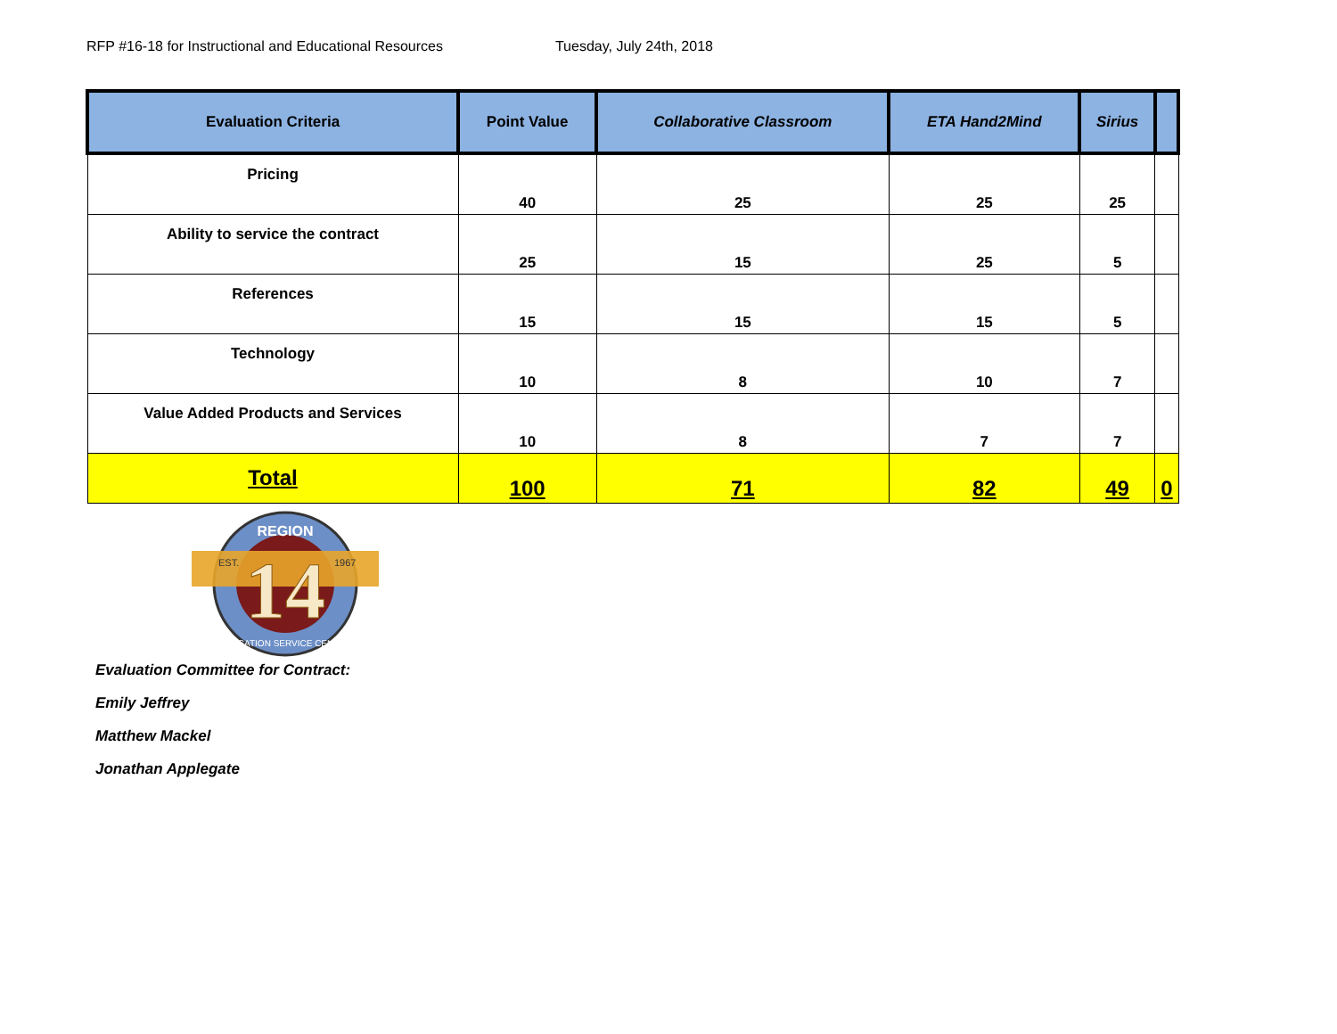RFP #16-18 for Instructional and Educational Resources Tuesday, July 24th, 2018
| Evaluation Criteria | Point Value | Collaborative Classroom | ETA Hand2Mind | Sirius | |
| --- | --- | --- | --- | --- | --- |
| Pricing | 40 | 25 | 25 | 25 | |
| Ability to service the contract | 25 | 15 | 25 | 5 | |
| References | 15 | 15 | 15 | 5 | |
| Technology | 10 | 8 | 10 | 7 | |
| Value Added Products and Services | 10 | 8 | 7 | 7 | |
| Total | 100 | 71 | 82 | 49 | 0 |
14
REGION
EST.
1967
EDUCATION SERVICE CENTER
Evaluation Committee for Contract:
Emily Jeffrey
Matthew Mackel
Jonathan Applegate